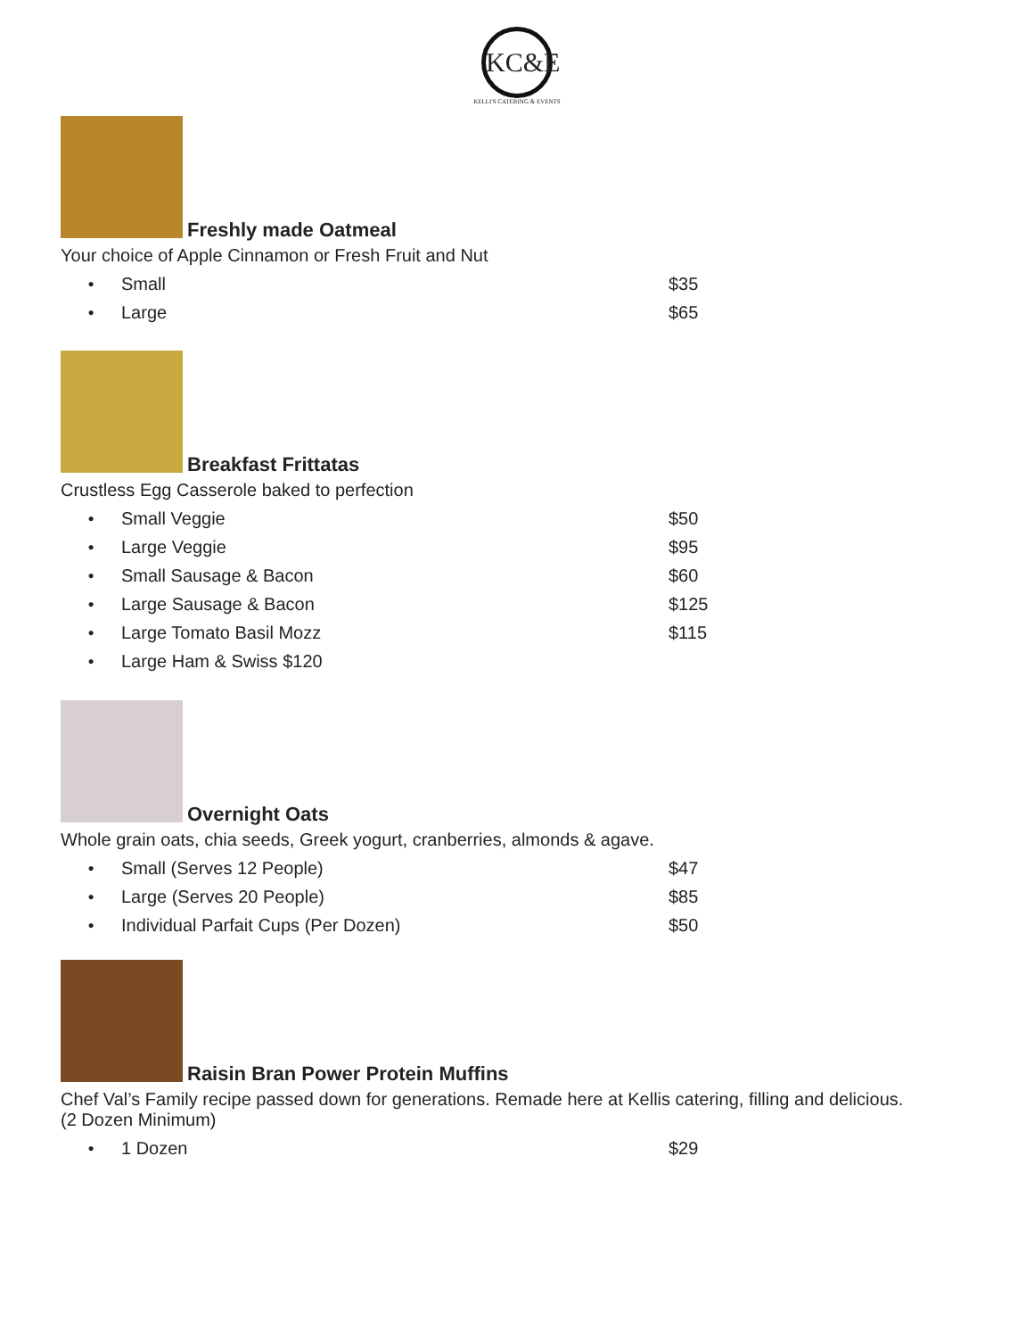KC&E
KELLI'S CATERING & EVENTS
Freshly made Oatmeal
Your choice of Apple Cinnamon or Fresh Fruit and Nut
● Small $35
● Large $65
Breakfast Frittatas
Crustless Egg Casserole baked to perfection
● Small Veggie $50
● Large Veggie $95
● Small Sausage & Bacon $60
● Large Sausage & Bacon $125
● Large Tomato Basil Mozz $115
● Large Ham & Swiss $120
Overnight Oats
Whole grain oats, chia seeds, Greek yogurt, cranberries, almonds & agave.
● Small (Serves 12 People) $47
● Large (Serves 20 People) $85
● Individual Parfait Cups (Per Dozen) $50
Raisin Bran Power Protein Muffins
Chef Val’s Family recipe passed down for generations. Remade here at Kellis catering, filling and delicious.
(2 Dozen Minimum)
● 1 Dozen $29